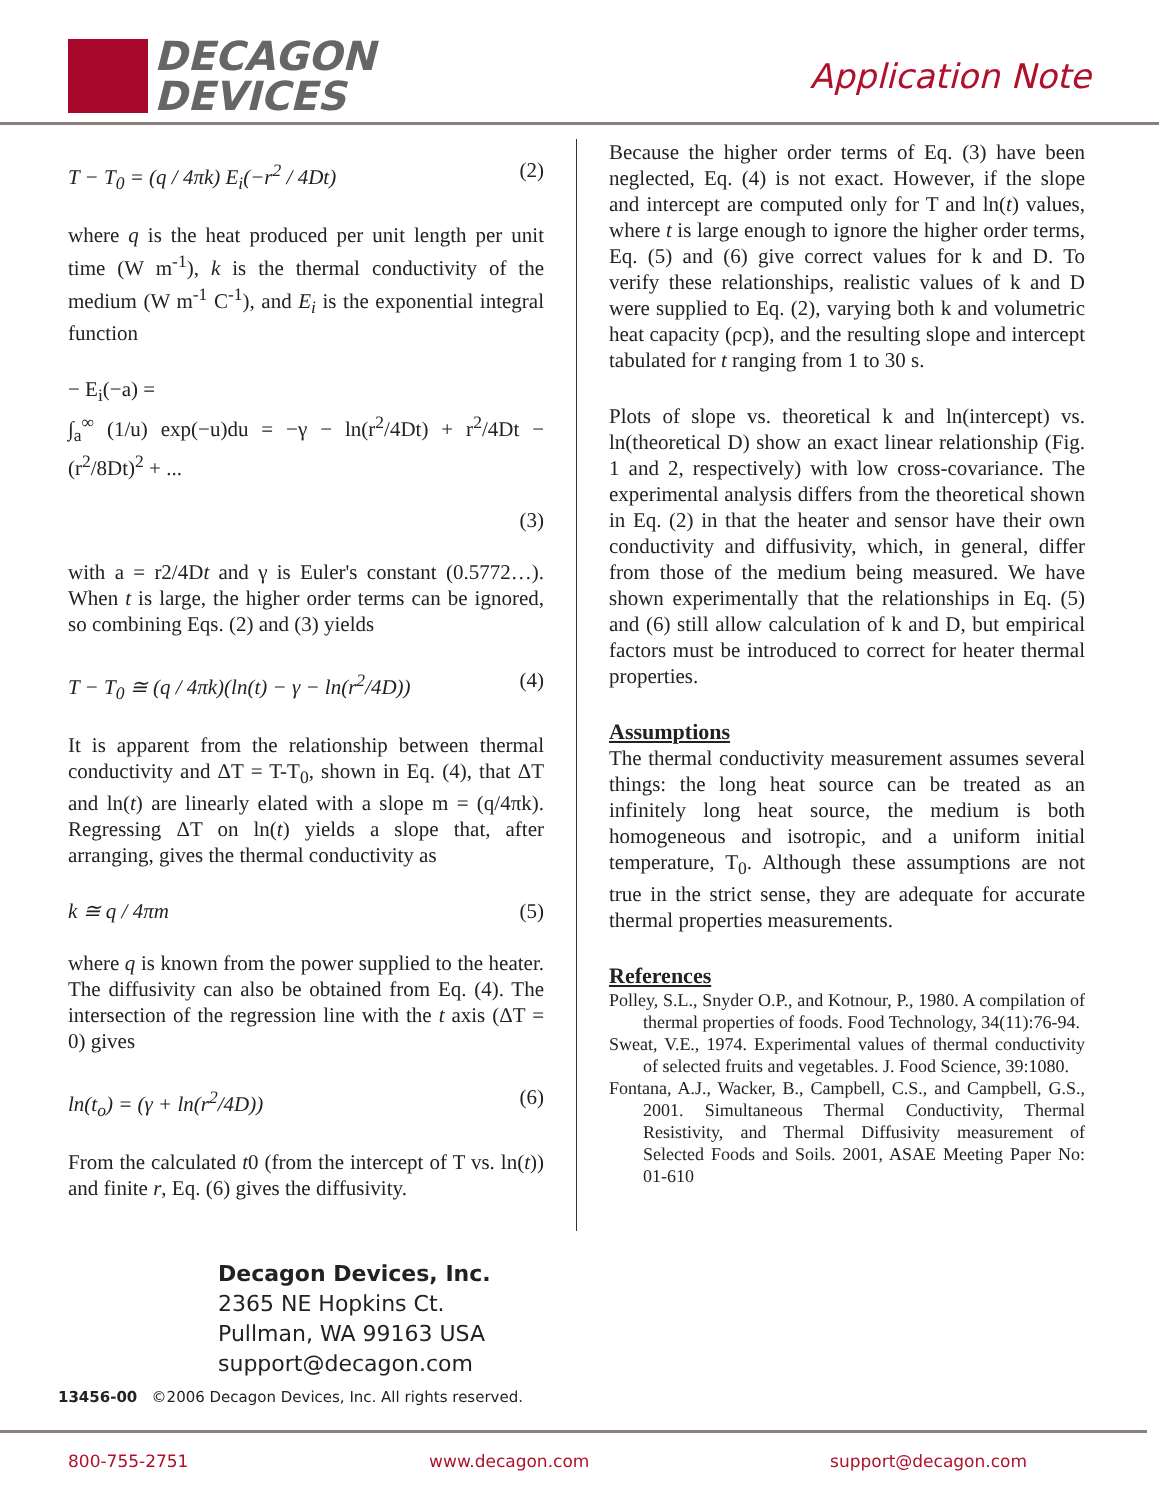DECAGON
DEVICES
Application Note
T − T<sub>0</sub> = (q / 4πk) E<sub>i</sub>(−r<sup>2</sup> / 4Dt) (2)
where q is the heat produced per unit length per unit time (W m<sup>-1</sup>), k is the thermal conductivity of the medium (W m<sup>-1</sup> C<sup>-1</sup>), and E<sub>i</sub> is the exponential integral function
− E<sub>i</sub>(−a) =
∫<sub>a</sub><sup>∞</sup> (1/u) exp(−u)du = −γ − ln(r<sup>2</sup>/4Dt) + r<sup>2</sup>/4Dt − (r<sup>2</sup>/8Dt)<sup>2</sup> + ...
(3)
with a = r2/4Dt and γ is Euler's constant (0.5772…). When t is large, the higher order terms can be ignored, so combining Eqs. (2) and (3) yields
T − T<sub>0</sub> ≅ (q / 4πk)(ln(t) − γ − ln(r<sup>2</sup>/4D)) (4)
It is apparent from the relationship between thermal conductivity and ΔT = T-T<sub>0</sub>, shown in Eq. (4), that ΔT and ln(t) are linearly elated with a slope m = (q/4πk). Regressing ΔT on ln(t) yields a slope that, after arranging, gives the thermal conductivity as
k ≅ q / 4πm (5)
where q is known from the power supplied to the heater. The diffusivity can also be obtained from Eq. (4). The intersection of the regression line with the t axis (ΔT = 0) gives
ln(t<sub>o</sub>) = (γ + ln(r<sup>2</sup>/4D)) (6)
From the calculated t0 (from the intercept of T vs. ln(t)) and finite r, Eq. (6) gives the diffusivity.
Because the higher order terms of Eq. (3) have been neglected, Eq. (4) is not exact. However, if the slope and intercept are computed only for T and ln(t) values, where t is large enough to ignore the higher order terms, Eq. (5) and (6) give correct values for k and D. To verify these relationships, realistic values of k and D were supplied to Eq. (2), varying both k and volumetric heat capacity (ρcp), and the resulting slope and intercept tabulated for t ranging from 1 to 30 s.
Plots of slope vs. theoretical k and ln(intercept) vs. ln(theoretical D) show an exact linear relationship (Fig. 1 and 2, respectively) with low cross-covariance. The experimental analysis differs from the theoretical shown in Eq. (2) in that the heater and sensor have their own conductivity and diffusivity, which, in general, differ from those of the medium being measured. We have shown experimentally that the relationships in Eq. (5) and (6) still allow calculation of k and D, but empirical factors must be introduced to correct for heater thermal properties.
Assumptions
The thermal conductivity measurement assumes several things: the long heat source can be treated as an infinitely long heat source, the medium is both homogeneous and isotropic, and a uniform initial temperature, T<sub>0</sub>. Although these assumptions are not true in the strict sense, they are adequate for accurate thermal properties measurements.
References
Polley, S.L., Snyder O.P., and Kotnour, P., 1980. A compilation of thermal properties of foods. Food Technology, 34(11):76-94.
Sweat, V.E., 1974. Experimental values of thermal conductivity of selected fruits and vegetables. J. Food Science, 39:1080.
Fontana, A.J., Wacker, B., Campbell, C.S., and Campbell, G.S., 2001. Simultaneous Thermal Conductivity, Thermal Resistivity, and Thermal Diffusivity measurement of Selected Foods and Soils. 2001, ASAE Meeting Paper No: 01-610
Decagon Devices, Inc.
2365 NE Hopkins Ct.
Pullman, WA 99163 USA
support@decagon.com
13456-00 ©2006 Decagon Devices, Inc. All rights reserved.
800-755-2751 www.decagon.com support@decagon.com